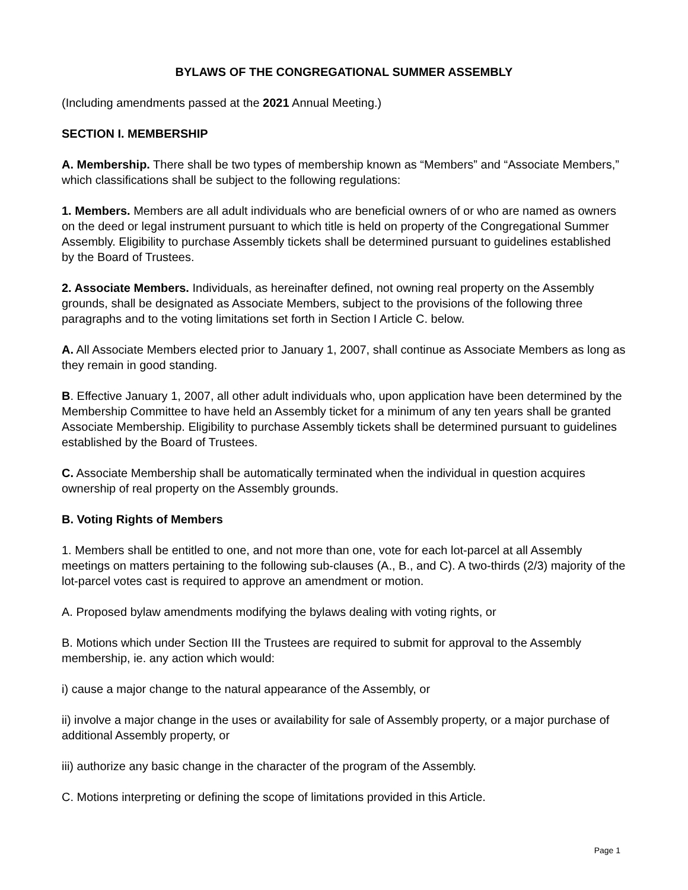BYLAWS OF THE CONGREGATIONAL SUMMER ASSEMBLY
(Including amendments passed at the 2021 Annual Meeting.)
SECTION I. MEMBERSHIP
A. Membership. There shall be two types of membership known as “Members” and “Associate Members,” which classifications shall be subject to the following regulations:
1. Members. Members are all adult individuals who are beneficial owners of or who are named as owners on the deed or legal instrument pursuant to which title is held on property of the Congregational Summer Assembly. Eligibility to purchase Assembly tickets shall be determined pursuant to guidelines established by the Board of Trustees.
2. Associate Members. Individuals, as hereinafter defined, not owning real property on the Assembly grounds, shall be designated as Associate Members, subject to the provisions of the following three paragraphs and to the voting limitations set forth in Section I Article C. below.
A. All Associate Members elected prior to January 1, 2007, shall continue as Associate Members as long as they remain in good standing.
B. Effective January 1, 2007, all other adult individuals who, upon application have been determined by the Membership Committee to have held an Assembly ticket for a minimum of any ten years shall be granted Associate Membership. Eligibility to purchase Assembly tickets shall be determined pursuant to guidelines established by the Board of Trustees.
C. Associate Membership shall be automatically terminated when the individual in question acquires ownership of real property on the Assembly grounds.
B. Voting Rights of Members
1. Members shall be entitled to one, and not more than one, vote for each lot-parcel at all Assembly meetings on matters pertaining to the following sub-clauses (A., B., and C). A two-thirds (2/3) majority of the lot-parcel votes cast is required to approve an amendment or motion.
A. Proposed bylaw amendments modifying the bylaws dealing with voting rights, or
B. Motions which under Section III the Trustees are required to submit for approval to the Assembly membership, ie. any action which would:
i) cause a major change to the natural appearance of the Assembly, or
ii) involve a major change in the uses or availability for sale of Assembly property, or a major purchase of additional Assembly property, or
iii) authorize any basic change in the character of the program of the Assembly.
C. Motions interpreting or defining the scope of limitations provided in this Article.
Page 1